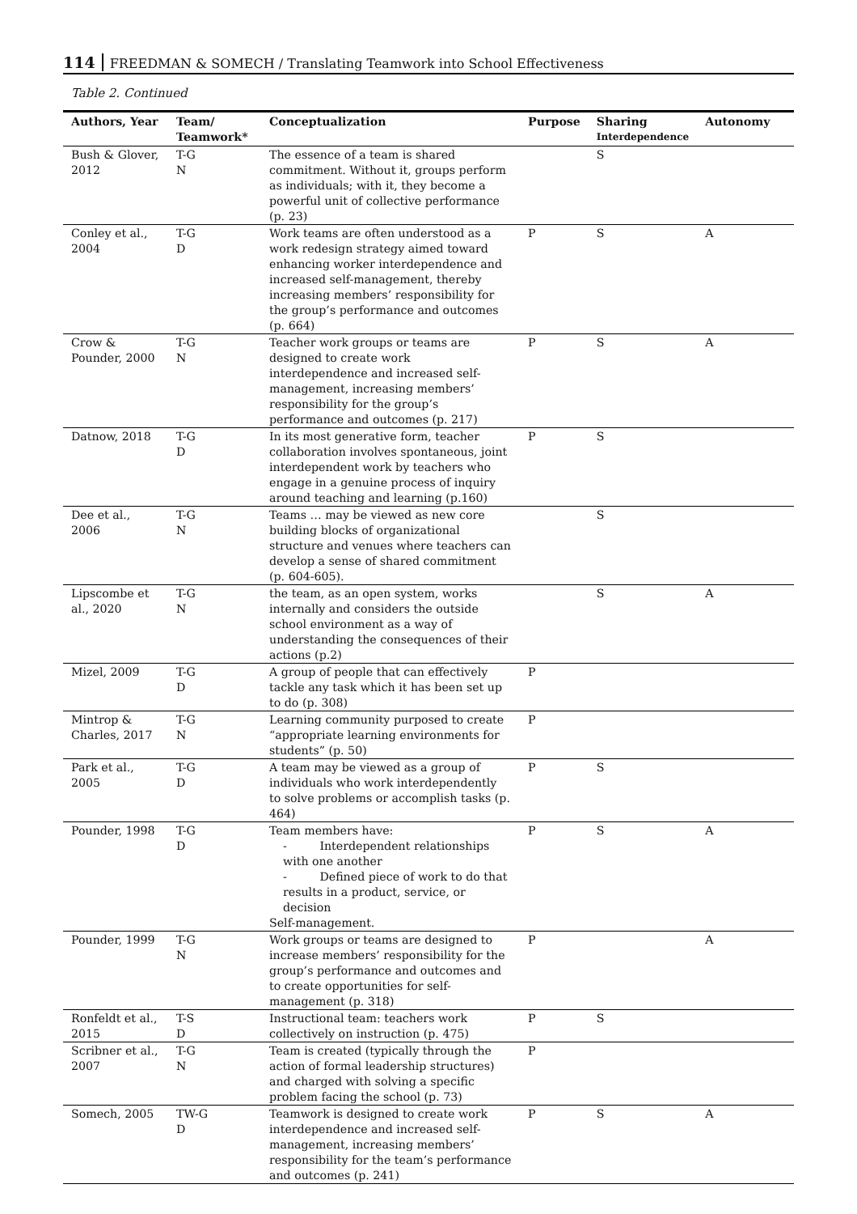114 FREEDMAN & SOMECH / Translating Teamwork into School Effectiveness
Table 2. Continued
| Authors, Year | Team/ Teamwork* | Conceptualization | Purpose | Sharing Interdependence | Autonomy |
| --- | --- | --- | --- | --- | --- |
| Bush & Glover, 2012 | T-G N | The essence of a team is shared commitment. Without it, groups perform as individuals; with it, they become a powerful unit of collective performance (p. 23) | | S | |
| Conley et al., 2004 | T-G D | Work teams are often understood as a work redesign strategy aimed toward enhancing worker interdependence and increased self-management, thereby increasing members’ responsibility for the group’s performance and outcomes (p. 664) | P | S | A |
| Crow & Pounder, 2000 | T-G N | Teacher work groups or teams are designed to create work interdependence and increased self-management, increasing members’ responsibility for the group’s performance and outcomes (p. 217) | P | S | A |
| Datnow, 2018 | T-G D | In its most generative form, teacher collaboration involves spontaneous, joint interdependent work by teachers who engage in a genuine process of inquiry around teaching and learning (p.160) | P | S | |
| Dee et al., 2006 | T-G N | Teams … may be viewed as new core building blocks of organizational structure and venues where teachers can develop a sense of shared commitment (p. 604-605). | | S | |
| Lipscombe et al., 2020 | T-G N | the team, as an open system, works internally and considers the outside school environment as a way of understanding the consequences of their actions (p.2) | | S | A |
| Mizel, 2009 | T-G D | A group of people that can effectively tackle any task which it has been set up to do (p. 308) | P | | |
| Mintrop & Charles, 2017 | T-G N | Learning community purposed to create “appropriate learning environments for students” (p. 50) | P | | |
| Park et al., 2005 | T-G D | A team may be viewed as a group of individuals who work interdependently to solve problems or accomplish tasks (p. 464) | P | S | |
| Pounder, 1998 | T-G D | Team members have: - Interdependent relationships with one another - Defined piece of work to do that results in a product, service, or decision Self-management. | P | S | A |
| Pounder, 1999 | T-G N | Work groups or teams are designed to increase members’ responsibility for the group’s performance and outcomes and to create opportunities for self-management (p. 318) | P | | A |
| Ronfeldt et al., 2015 | T-S D | Instructional team: teachers work collectively on instruction (p. 475) | P | S | |
| Scribner et al., 2007 | T-G N | Team is created (typically through the action of formal leadership structures) and charged with solving a specific problem facing the school (p. 73) | P | | |
| Somech, 2005 | TW-G D | Teamwork is designed to create work interdependence and increased self-management, increasing members’ responsibility for the team’s performance and outcomes (p. 241) | P | S | A |